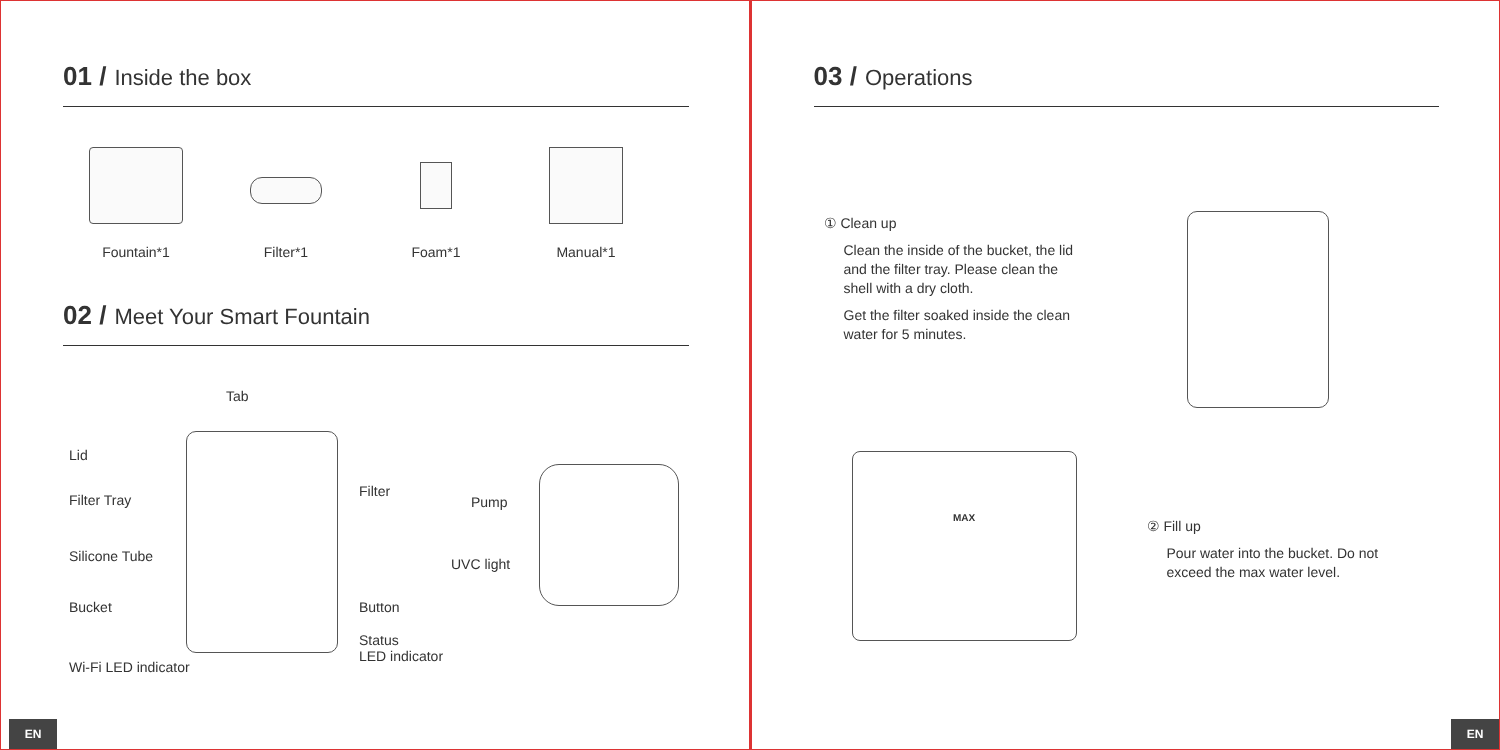01 / Inside the box
Fountain*1 Filter*1 Foam*1 Manual*1
02 / Meet Your Smart Fountain
Tab
Lid
Filter Tray
Filter
Silicone Tube
Bucket Button
Status
LED indicator
Wi-Fi LED indicator
Pump
UVC light
EN
03 / Operations
① Clean up
Clean the inside of the bucket, the lid and the filter tray. Please clean the shell with a dry cloth.
Get the filter soaked inside the clean water for 5 minutes.
MAX
② Fill up
Pour water into the bucket. Do not exceed the max water level.
EN